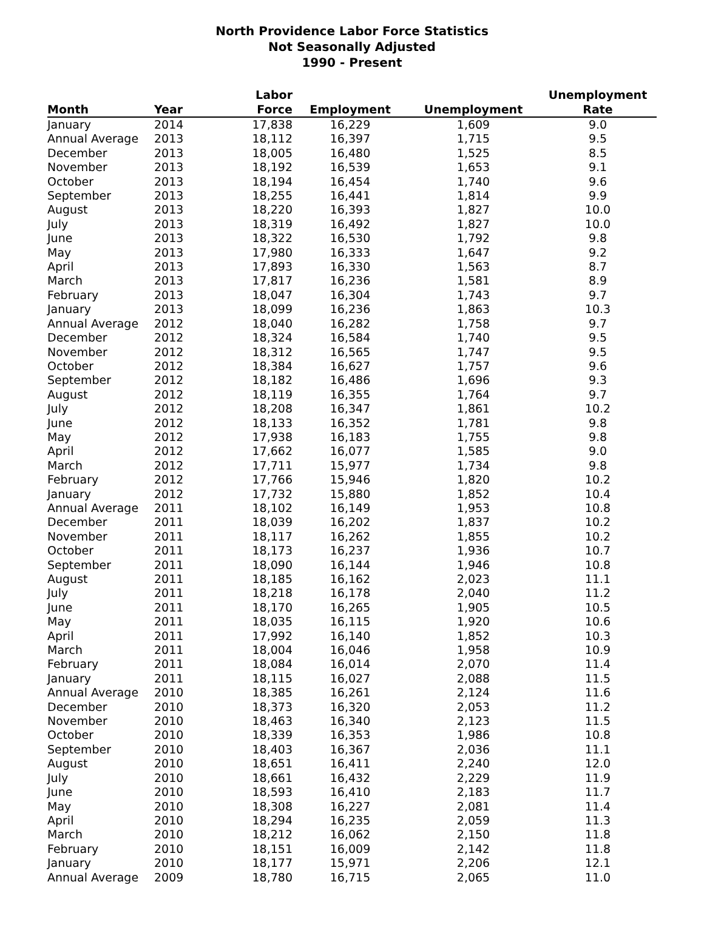North Providence Labor Force Statistics
Not Seasonally Adjusted
1990 - Present
| Month | Year | Labor Force | Employment | Unemployment | Unemployment Rate |
| --- | --- | --- | --- | --- | --- |
| January | 2014 | 17,838 | 16,229 | 1,609 | 9.0 |
| Annual Average | 2013 | 18,112 | 16,397 | 1,715 | 9.5 |
| December | 2013 | 18,005 | 16,480 | 1,525 | 8.5 |
| November | 2013 | 18,192 | 16,539 | 1,653 | 9.1 |
| October | 2013 | 18,194 | 16,454 | 1,740 | 9.6 |
| September | 2013 | 18,255 | 16,441 | 1,814 | 9.9 |
| August | 2013 | 18,220 | 16,393 | 1,827 | 10.0 |
| July | 2013 | 18,319 | 16,492 | 1,827 | 10.0 |
| June | 2013 | 18,322 | 16,530 | 1,792 | 9.8 |
| May | 2013 | 17,980 | 16,333 | 1,647 | 9.2 |
| April | 2013 | 17,893 | 16,330 | 1,563 | 8.7 |
| March | 2013 | 17,817 | 16,236 | 1,581 | 8.9 |
| February | 2013 | 18,047 | 16,304 | 1,743 | 9.7 |
| January | 2013 | 18,099 | 16,236 | 1,863 | 10.3 |
| Annual Average | 2012 | 18,040 | 16,282 | 1,758 | 9.7 |
| December | 2012 | 18,324 | 16,584 | 1,740 | 9.5 |
| November | 2012 | 18,312 | 16,565 | 1,747 | 9.5 |
| October | 2012 | 18,384 | 16,627 | 1,757 | 9.6 |
| September | 2012 | 18,182 | 16,486 | 1,696 | 9.3 |
| August | 2012 | 18,119 | 16,355 | 1,764 | 9.7 |
| July | 2012 | 18,208 | 16,347 | 1,861 | 10.2 |
| June | 2012 | 18,133 | 16,352 | 1,781 | 9.8 |
| May | 2012 | 17,938 | 16,183 | 1,755 | 9.8 |
| April | 2012 | 17,662 | 16,077 | 1,585 | 9.0 |
| March | 2012 | 17,711 | 15,977 | 1,734 | 9.8 |
| February | 2012 | 17,766 | 15,946 | 1,820 | 10.2 |
| January | 2012 | 17,732 | 15,880 | 1,852 | 10.4 |
| Annual Average | 2011 | 18,102 | 16,149 | 1,953 | 10.8 |
| December | 2011 | 18,039 | 16,202 | 1,837 | 10.2 |
| November | 2011 | 18,117 | 16,262 | 1,855 | 10.2 |
| October | 2011 | 18,173 | 16,237 | 1,936 | 10.7 |
| September | 2011 | 18,090 | 16,144 | 1,946 | 10.8 |
| August | 2011 | 18,185 | 16,162 | 2,023 | 11.1 |
| July | 2011 | 18,218 | 16,178 | 2,040 | 11.2 |
| June | 2011 | 18,170 | 16,265 | 1,905 | 10.5 |
| May | 2011 | 18,035 | 16,115 | 1,920 | 10.6 |
| April | 2011 | 17,992 | 16,140 | 1,852 | 10.3 |
| March | 2011 | 18,004 | 16,046 | 1,958 | 10.9 |
| February | 2011 | 18,084 | 16,014 | 2,070 | 11.4 |
| January | 2011 | 18,115 | 16,027 | 2,088 | 11.5 |
| Annual Average | 2010 | 18,385 | 16,261 | 2,124 | 11.6 |
| December | 2010 | 18,373 | 16,320 | 2,053 | 11.2 |
| November | 2010 | 18,463 | 16,340 | 2,123 | 11.5 |
| October | 2010 | 18,339 | 16,353 | 1,986 | 10.8 |
| September | 2010 | 18,403 | 16,367 | 2,036 | 11.1 |
| August | 2010 | 18,651 | 16,411 | 2,240 | 12.0 |
| July | 2010 | 18,661 | 16,432 | 2,229 | 11.9 |
| June | 2010 | 18,593 | 16,410 | 2,183 | 11.7 |
| May | 2010 | 18,308 | 16,227 | 2,081 | 11.4 |
| April | 2010 | 18,294 | 16,235 | 2,059 | 11.3 |
| March | 2010 | 18,212 | 16,062 | 2,150 | 11.8 |
| February | 2010 | 18,151 | 16,009 | 2,142 | 11.8 |
| January | 2010 | 18,177 | 15,971 | 2,206 | 12.1 |
| Annual Average | 2009 | 18,780 | 16,715 | 2,065 | 11.0 |